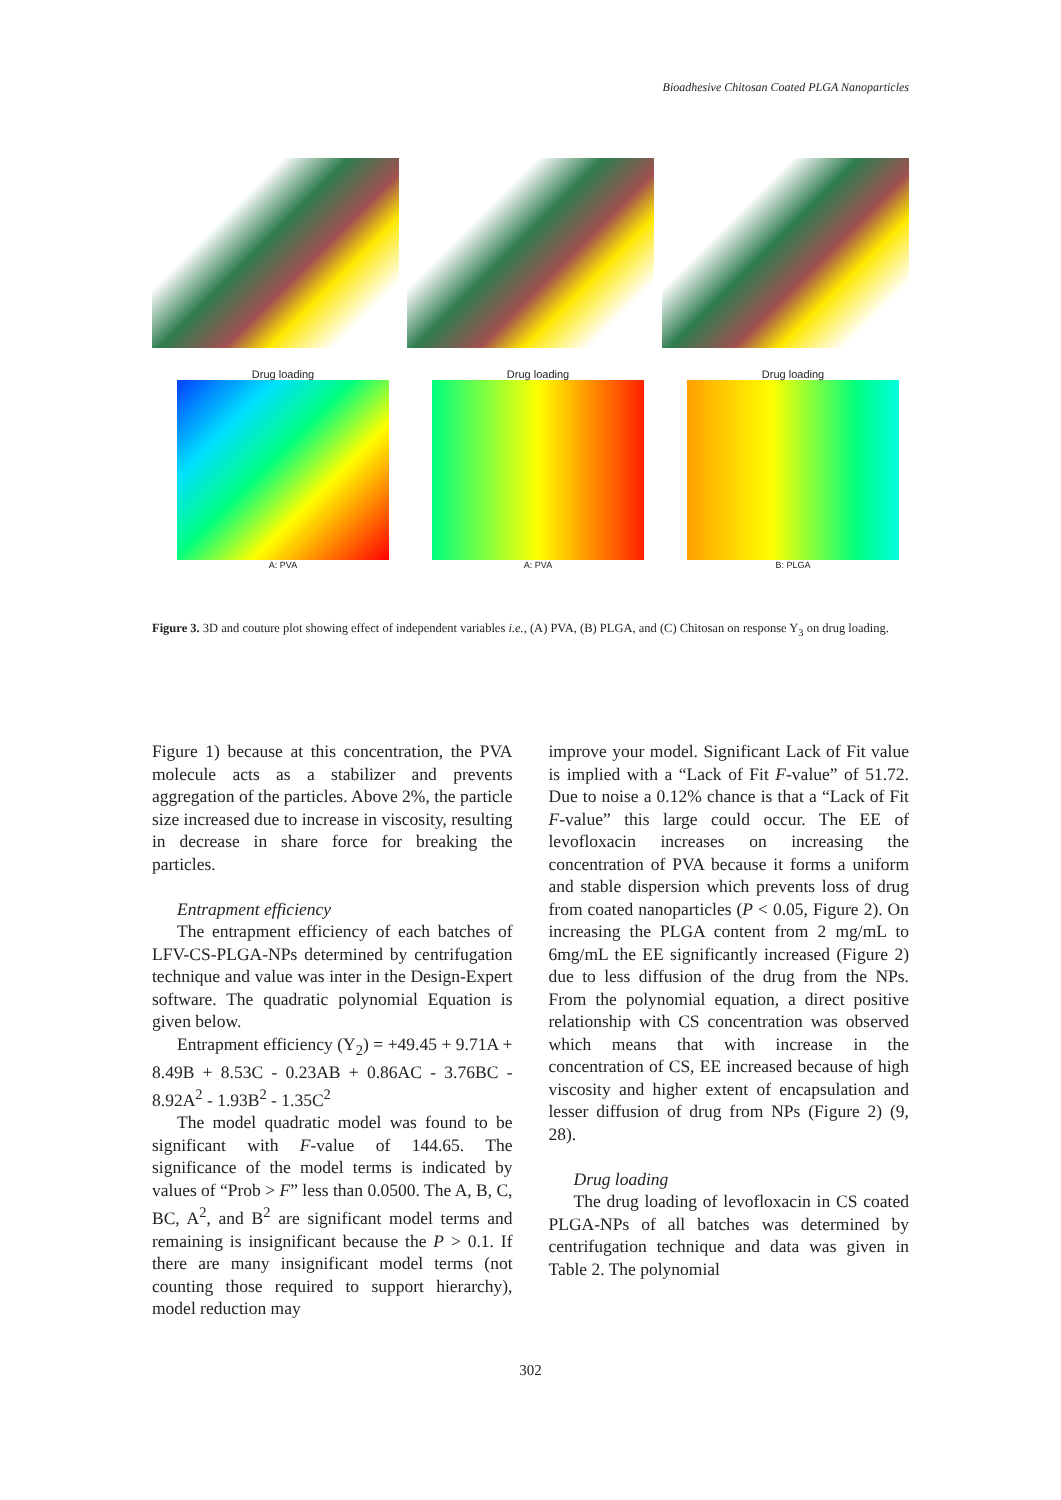Bioadhesive Chitosan Coated PLGA Nanoparticles
Drug loading
A: PVA
Drug loading
A: PVA
Drug loading
B: PLGA
Figure 3. 3D and couture plot showing effect of independent variables i.e., (A) PVA, (B) PLGA, and (C) Chitosan on response Y<sub>3</sub> on drug loading.
Figure 1) because at this concentration, the PVA molecule acts as a stabilizer and prevents aggregation of the particles. Above 2%, the particle size increased due to increase in viscosity, resulting in decrease in share force for breaking the particles.
Entrapment efficiency
The entrapment efficiency of each batches of LFV-CS-PLGA-NPs determined by centrifugation technique and value was inter in the Design-Expert software. The quadratic polynomial Equation is given below.
Entrapment efficiency (Y<sub>2</sub>) = +49.45 + 9.71A + 8.49B + 8.53C - 0.23AB + 0.86AC - 3.76BC - 8.92A<sup>2</sup> - 1.93B<sup>2</sup> - 1.35C<sup>2</sup>
The model quadratic model was found to be significant with F-value of 144.65. The significance of the model terms is indicated by values of “Prob > F” less than 0.0500. The A, B, C, BC, A<sup>2</sup>, and B<sup>2</sup> are significant model terms and remaining is insignificant because the P > 0.1. If there are many insignificant model terms (not counting those required to support hierarchy), model reduction may
improve your model. Significant Lack of Fit value is implied with a “Lack of Fit F-value” of 51.72. Due to noise a 0.12% chance is that a “Lack of Fit F-value” this large could occur. The EE of levofloxacin increases on increasing the concentration of PVA because it forms a uniform and stable dispersion which prevents loss of drug from coated nanoparticles (P < 0.05, Figure 2). On increasing the PLGA content from 2 mg/mL to 6mg/mL the EE significantly increased (Figure 2) due to less diffusion of the drug from the NPs. From the polynomial equation, a direct positive relationship with CS concentration was observed which means that with increase in the concentration of CS, EE increased because of high viscosity and higher extent of encapsulation and lesser diffusion of drug from NPs (Figure 2) (9, 28).
Drug loading
The drug loading of levofloxacin in CS coated PLGA-NPs of all batches was determined by centrifugation technique and data was given in Table 2. The polynomial
302